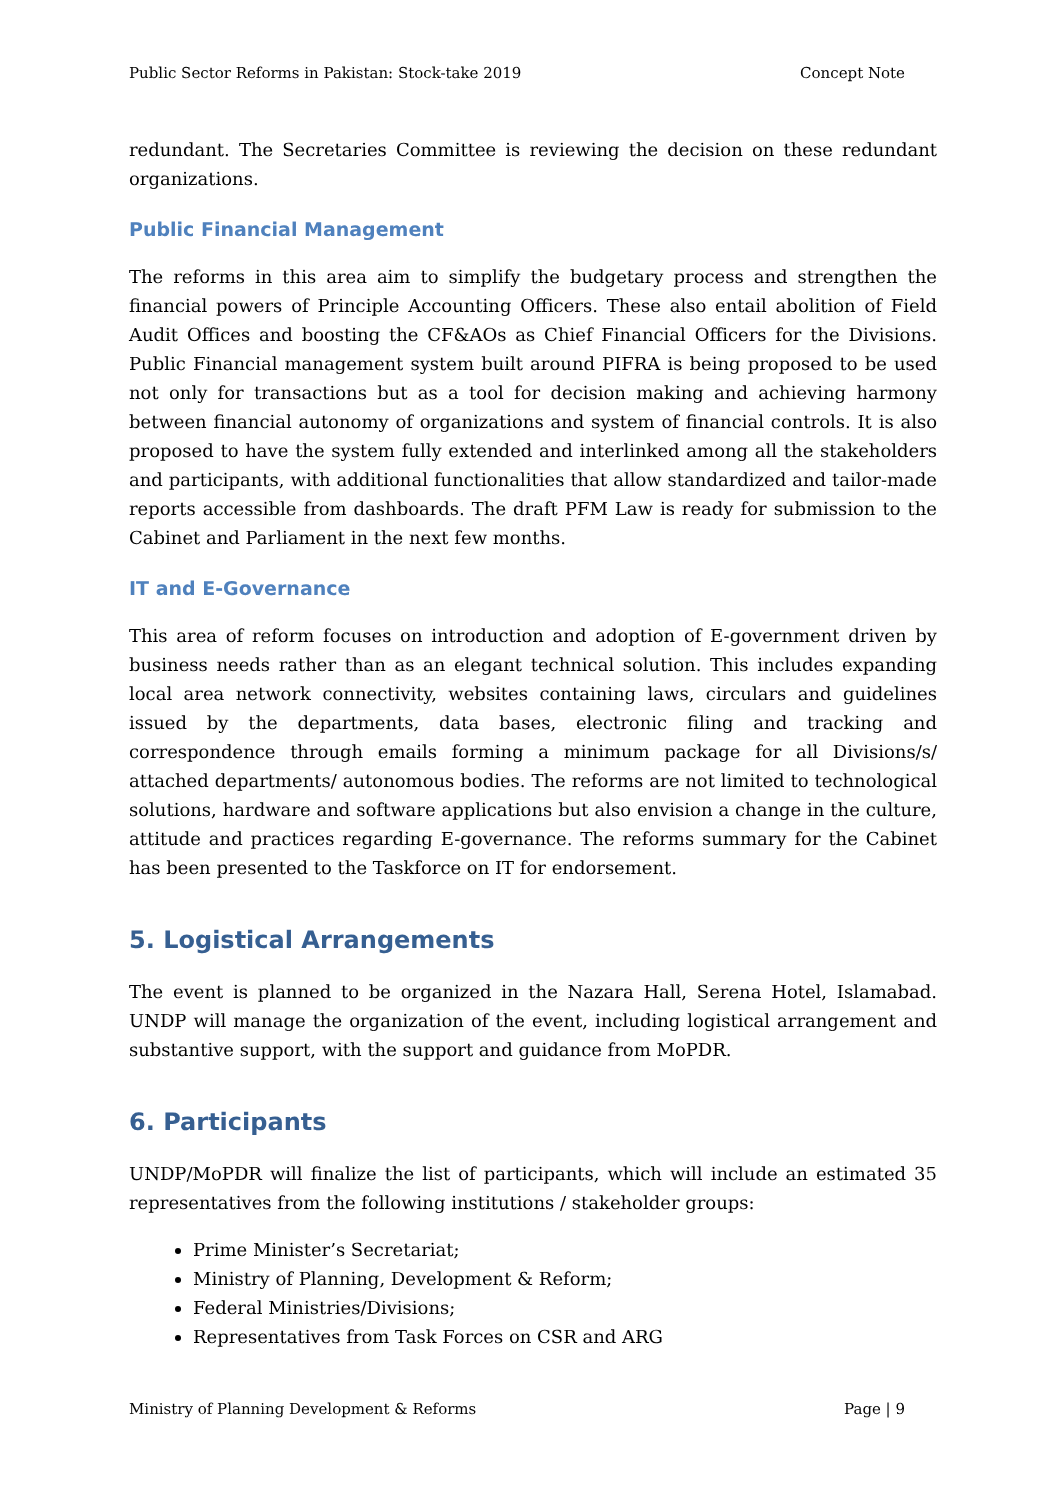Public Sector Reforms in Pakistan: Stock-take 2019 Concept Note
redundant. The Secretaries Committee is reviewing the decision on these redundant organizations.
Public Financial Management
The reforms in this area aim to simplify the budgetary process and strengthen the financial powers of Principle Accounting Officers. These also entail abolition of Field Audit Offices and boosting the CF&AOs as Chief Financial Officers for the Divisions. Public Financial management system built around PIFRA is being proposed to be used not only for transactions but as a tool for decision making and achieving harmony between financial autonomy of organizations and system of financial controls. It is also proposed to have the system fully extended and interlinked among all the stakeholders and participants, with additional functionalities that allow standardized and tailor-made reports accessible from dashboards. The draft PFM Law is ready for submission to the Cabinet and Parliament in the next few months.
IT and E-Governance
This area of reform focuses on introduction and adoption of E-government driven by business needs rather than as an elegant technical solution. This includes expanding local area network connectivity, websites containing laws, circulars and guidelines issued by the departments, data bases, electronic filing and tracking and correspondence through emails forming a minimum package for all Divisions/s/ attached departments/ autonomous bodies. The reforms are not limited to technological solutions, hardware and software applications but also envision a change in the culture, attitude and practices regarding E-governance. The reforms summary for the Cabinet has been presented to the Taskforce on IT for endorsement.
5. Logistical Arrangements
The event is planned to be organized in the Nazara Hall, Serena Hotel, Islamabad. UNDP will manage the organization of the event, including logistical arrangement and substantive support, with the support and guidance from MoPDR.
6. Participants
UNDP/MoPDR will finalize the list of participants, which will include an estimated 35 representatives from the following institutions / stakeholder groups:
Prime Minister’s Secretariat;
Ministry of Planning, Development & Reform;
Federal Ministries/Divisions;
Representatives from Task Forces on CSR and ARG
Ministry of Planning Development & Reforms Page | 9